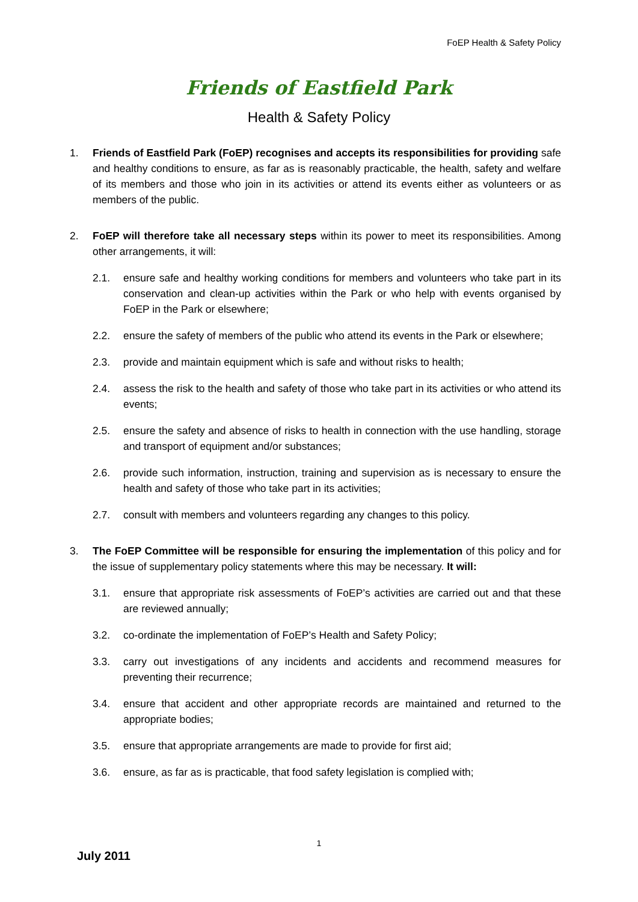FoEP Health & Safety Policy
Friends of Eastfield Park
Health & Safety Policy
1. Friends of Eastfield Park (FoEP) recognises and accepts its responsibilities for providing safe and healthy conditions to ensure, as far as is reasonably practicable, the health, safety and welfare of its members and those who join in its activities or attend its events either as volunteers or as members of the public.
2. FoEP will therefore take all necessary steps within its power to meet its responsibilities. Among other arrangements, it will:
2.1. ensure safe and healthy working conditions for members and volunteers who take part in its conservation and clean-up activities within the Park or who help with events organised by FoEP in the Park or elsewhere;
2.2. ensure the safety of members of the public who attend its events in the Park or elsewhere;
2.3. provide and maintain equipment which is safe and without risks to health;
2.4. assess the risk to the health and safety of those who take part in its activities or who attend its events;
2.5. ensure the safety and absence of risks to health in connection with the use handling, storage and transport of equipment and/or substances;
2.6. provide such information, instruction, training and supervision as is necessary to ensure the health and safety of those who take part in its activities;
2.7. consult with members and volunteers regarding any changes to this policy.
3. The FoEP Committee will be responsible for ensuring the implementation of this policy and for the issue of supplementary policy statements where this may be necessary. It will:
3.1. ensure that appropriate risk assessments of FoEP’s activities are carried out and that these are reviewed annually;
3.2. co-ordinate the implementation of FoEP’s Health and Safety Policy;
3.3. carry out investigations of any incidents and accidents and recommend measures for preventing their recurrence;
3.4. ensure that accident and other appropriate records are maintained and returned to the appropriate bodies;
3.5. ensure that appropriate arrangements are made to provide for first aid;
3.6. ensure, as far as is practicable, that food safety legislation is complied with;
1
July 2011